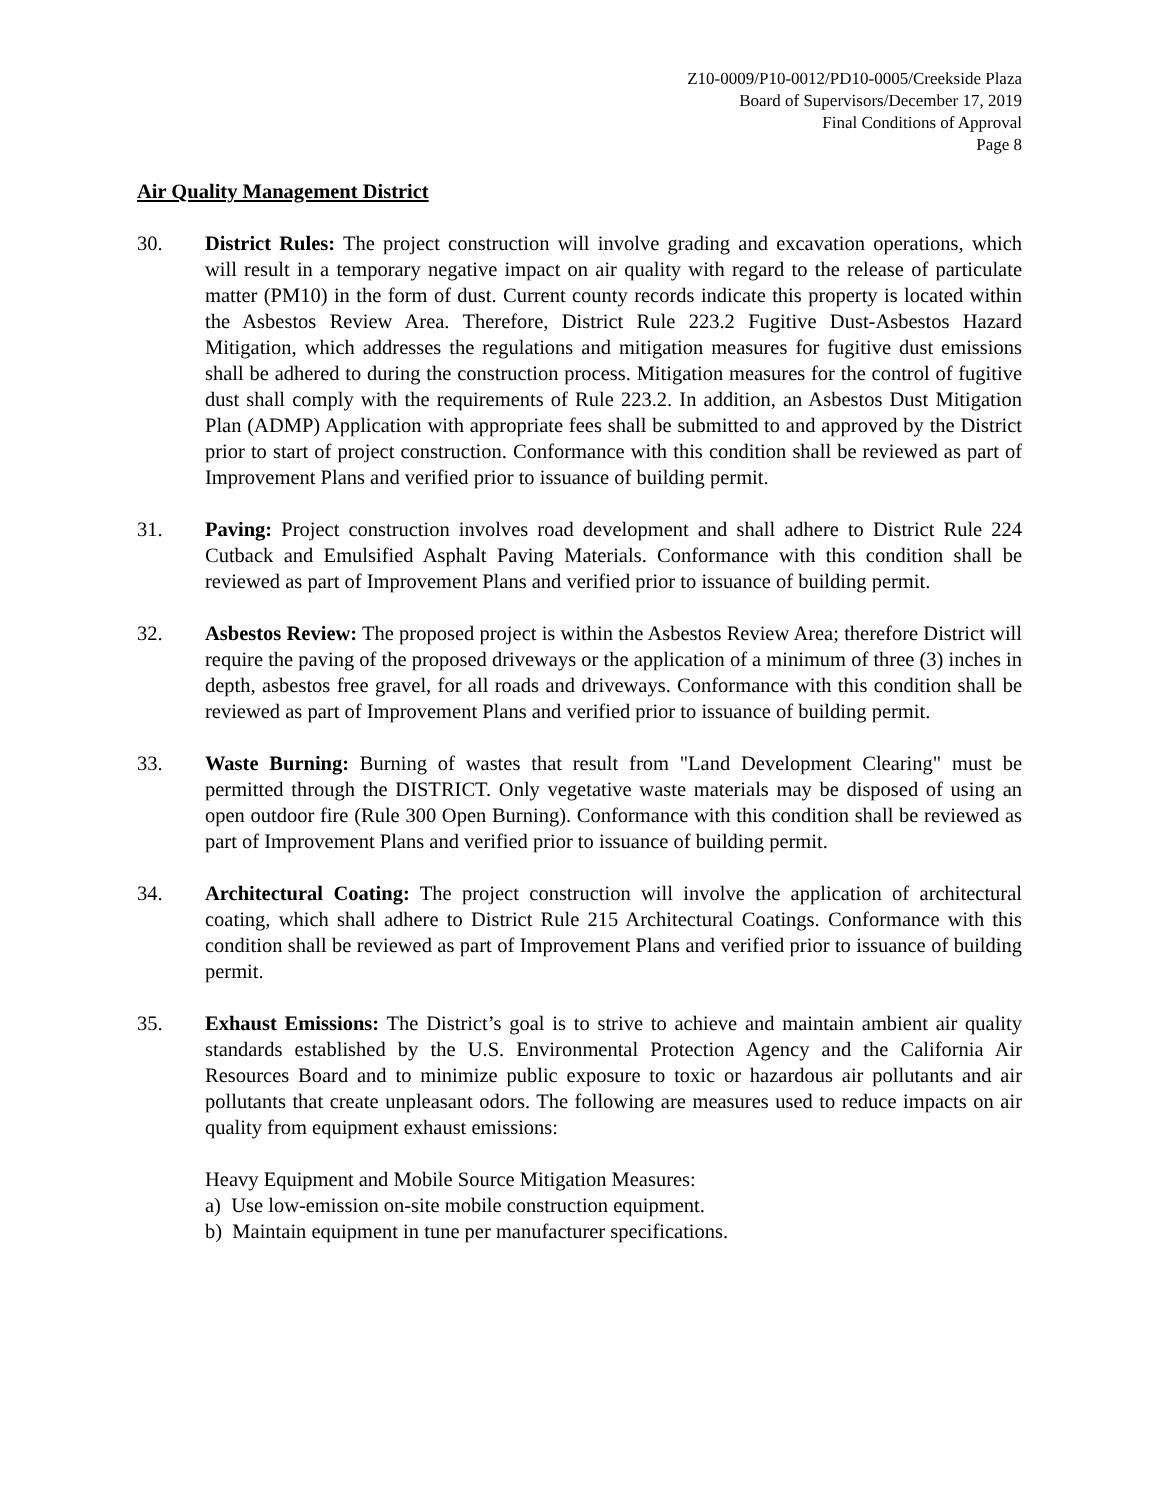Z10-0009/P10-0012/PD10-0005/Creekside Plaza
Board of Supervisors/December 17, 2019
Final Conditions of Approval
Page 8
Air Quality Management District
30. District Rules: The project construction will involve grading and excavation operations, which will result in a temporary negative impact on air quality with regard to the release of particulate matter (PM10) in the form of dust. Current county records indicate this property is located within the Asbestos Review Area. Therefore, District Rule 223.2 Fugitive Dust-Asbestos Hazard Mitigation, which addresses the regulations and mitigation measures for fugitive dust emissions shall be adhered to during the construction process. Mitigation measures for the control of fugitive dust shall comply with the requirements of Rule 223.2. In addition, an Asbestos Dust Mitigation Plan (ADMP) Application with appropriate fees shall be submitted to and approved by the District prior to start of project construction. Conformance with this condition shall be reviewed as part of Improvement Plans and verified prior to issuance of building permit.
31. Paving: Project construction involves road development and shall adhere to District Rule 224 Cutback and Emulsified Asphalt Paving Materials. Conformance with this condition shall be reviewed as part of Improvement Plans and verified prior to issuance of building permit.
32. Asbestos Review: The proposed project is within the Asbestos Review Area; therefore District will require the paving of the proposed driveways or the application of a minimum of three (3) inches in depth, asbestos free gravel, for all roads and driveways. Conformance with this condition shall be reviewed as part of Improvement Plans and verified prior to issuance of building permit.
33. Waste Burning: Burning of wastes that result from "Land Development Clearing" must be permitted through the DISTRICT. Only vegetative waste materials may be disposed of using an open outdoor fire (Rule 300 Open Burning). Conformance with this condition shall be reviewed as part of Improvement Plans and verified prior to issuance of building permit.
34. Architectural Coating: The project construction will involve the application of architectural coating, which shall adhere to District Rule 215 Architectural Coatings. Conformance with this condition shall be reviewed as part of Improvement Plans and verified prior to issuance of building permit.
35. Exhaust Emissions: The District’s goal is to strive to achieve and maintain ambient air quality standards established by the U.S. Environmental Protection Agency and the California Air Resources Board and to minimize public exposure to toxic or hazardous air pollutants and air pollutants that create unpleasant odors. The following are measures used to reduce impacts on air quality from equipment exhaust emissions:
Heavy Equipment and Mobile Source Mitigation Measures:
a) Use low-emission on-site mobile construction equipment.
b) Maintain equipment in tune per manufacturer specifications.